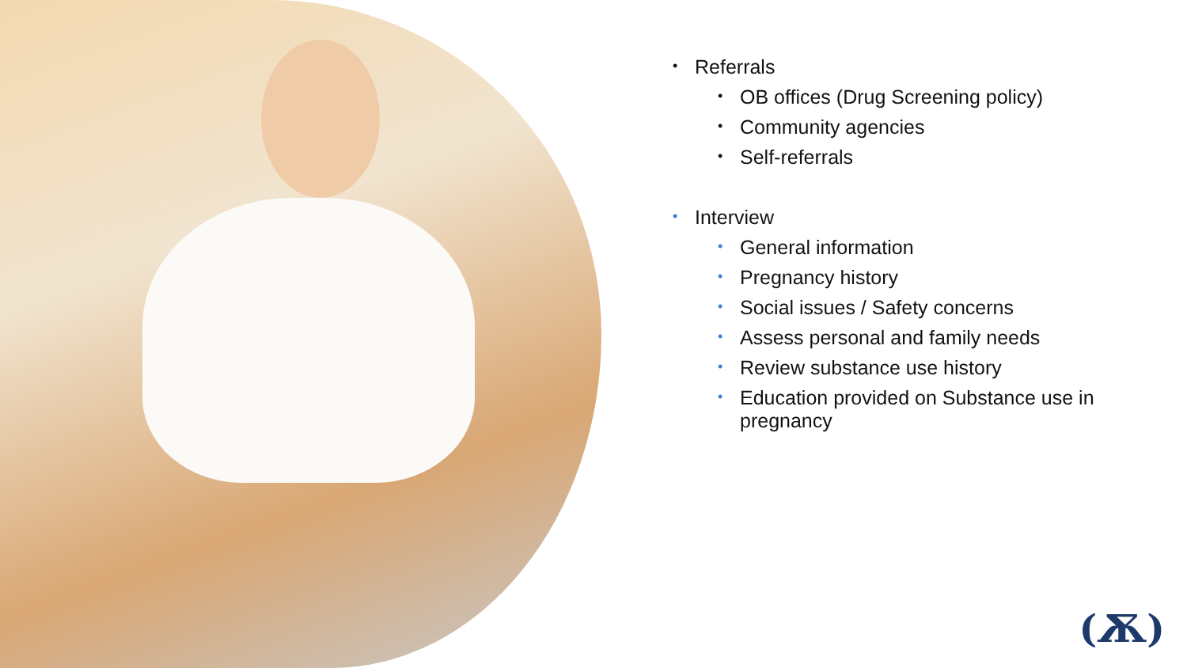• Referrals
• OB offices (Drug Screening policy)
• Community agencies
• Self-referrals
• Interview
• General information
• Pregnancy history
• Social issues / Safety concerns
• Assess personal and family needs
• Review substance use history
• Education provided on Substance use in pregnancy
(Ѫ)